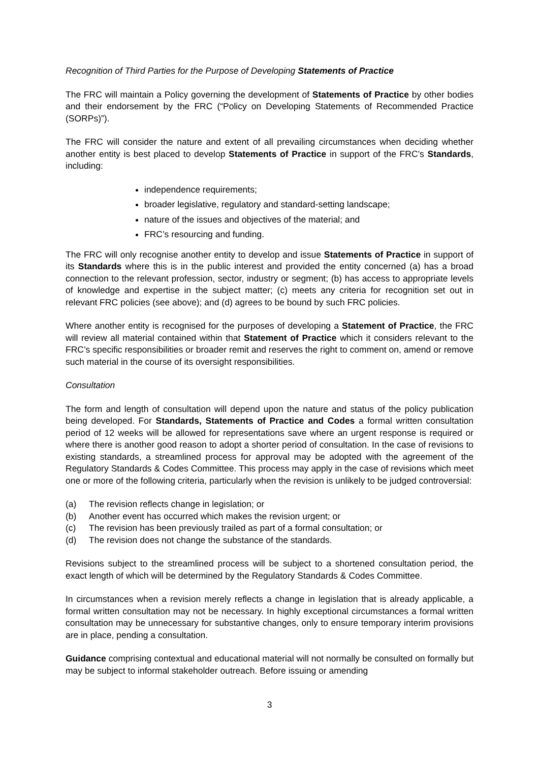Recognition of Third Parties for the Purpose of Developing Statements of Practice
The FRC will maintain a Policy governing the development of Statements of Practice by other bodies and their endorsement by the FRC (“Policy on Developing Statements of Recommended Practice (SORPs)”).
The FRC will consider the nature and extent of all prevailing circumstances when deciding whether another entity is best placed to develop Statements of Practice in support of the FRC’s Standards, including:
independence requirements;
broader legislative, regulatory and standard-setting landscape;
nature of the issues and objectives of the material; and
FRC’s resourcing and funding.
The FRC will only recognise another entity to develop and issue Statements of Practice in support of its Standards where this is in the public interest and provided the entity concerned (a) has a broad connection to the relevant profession, sector, industry or segment; (b) has access to appropriate levels of knowledge and expertise in the subject matter; (c) meets any criteria for recognition set out in relevant FRC policies (see above); and (d) agrees to be bound by such FRC policies.
Where another entity is recognised for the purposes of developing a Statement of Practice, the FRC will review all material contained within that Statement of Practice which it considers relevant to the FRC’s specific responsibilities or broader remit and reserves the right to comment on, amend or remove such material in the course of its oversight responsibilities.
Consultation
The form and length of consultation will depend upon the nature and status of the policy publication being developed. For Standards, Statements of Practice and Codes a formal written consultation period of 12 weeks will be allowed for representations save where an urgent response is required or where there is another good reason to adopt a shorter period of consultation. In the case of revisions to existing standards, a streamlined process for approval may be adopted with the agreement of the Regulatory Standards & Codes Committee. This process may apply in the case of revisions which meet one or more of the following criteria, particularly when the revision is unlikely to be judged controversial:
(a) The revision reflects change in legislation; or
(b) Another event has occurred which makes the revision urgent; or
(c) The revision has been previously trailed as part of a formal consultation; or
(d) The revision does not change the substance of the standards.
Revisions subject to the streamlined process will be subject to a shortened consultation period, the exact length of which will be determined by the Regulatory Standards & Codes Committee.
In circumstances when a revision merely reflects a change in legislation that is already applicable, a formal written consultation may not be necessary. In highly exceptional circumstances a formal written consultation may be unnecessary for substantive changes, only to ensure temporary interim provisions are in place, pending a consultation.
Guidance comprising contextual and educational material will not normally be consulted on formally but may be subject to informal stakeholder outreach. Before issuing or amending
3